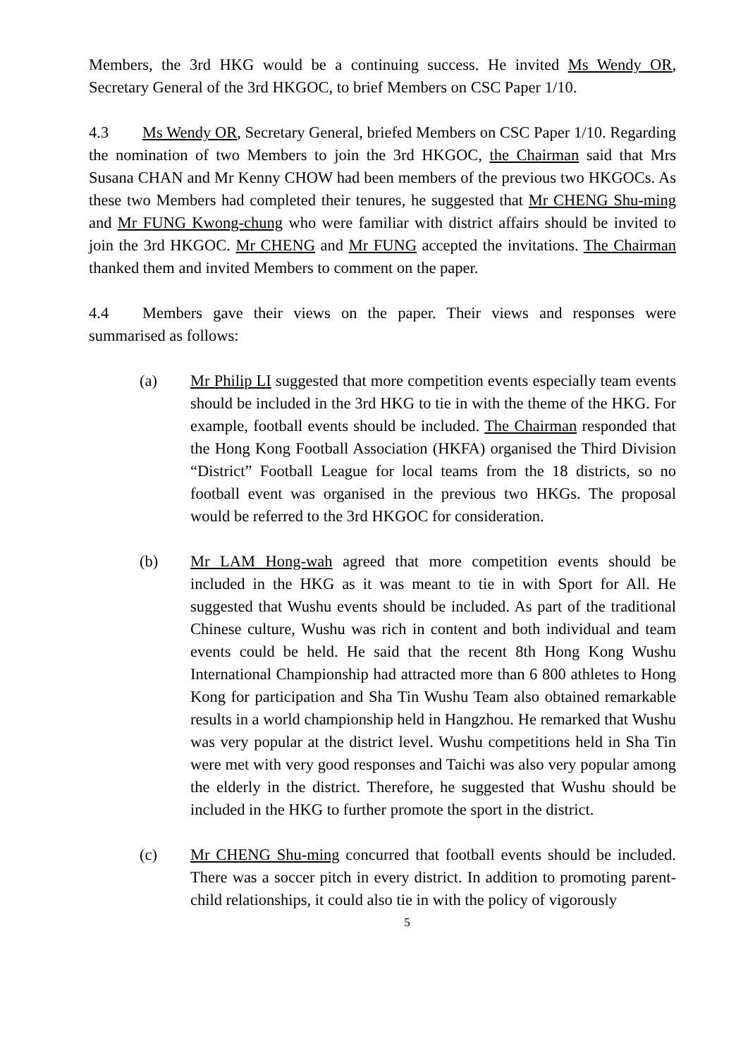Members, the 3rd HKG would be a continuing success. He invited Ms Wendy OR, Secretary General of the 3rd HKGOC, to brief Members on CSC Paper 1/10.
4.3 Ms Wendy OR, Secretary General, briefed Members on CSC Paper 1/10. Regarding the nomination of two Members to join the 3rd HKGOC, the Chairman said that Mrs Susana CHAN and Mr Kenny CHOW had been members of the previous two HKGOCs. As these two Members had completed their tenures, he suggested that Mr CHENG Shu-ming and Mr FUNG Kwong-chung who were familiar with district affairs should be invited to join the 3rd HKGOC. Mr CHENG and Mr FUNG accepted the invitations. The Chairman thanked them and invited Members to comment on the paper.
4.4 Members gave their views on the paper. Their views and responses were summarised as follows:
(a) Mr Philip LI suggested that more competition events especially team events should be included in the 3rd HKG to tie in with the theme of the HKG. For example, football events should be included. The Chairman responded that the Hong Kong Football Association (HKFA) organised the Third Division “District” Football League for local teams from the 18 districts, so no football event was organised in the previous two HKGs. The proposal would be referred to the 3rd HKGOC for consideration.
(b) Mr LAM Hong-wah agreed that more competition events should be included in the HKG as it was meant to tie in with Sport for All. He suggested that Wushu events should be included. As part of the traditional Chinese culture, Wushu was rich in content and both individual and team events could be held. He said that the recent 8th Hong Kong Wushu International Championship had attracted more than 6 800 athletes to Hong Kong for participation and Sha Tin Wushu Team also obtained remarkable results in a world championship held in Hangzhou. He remarked that Wushu was very popular at the district level. Wushu competitions held in Sha Tin were met with very good responses and Taichi was also very popular among the elderly in the district. Therefore, he suggested that Wushu should be included in the HKG to further promote the sport in the district.
(c) Mr CHENG Shu-ming concurred that football events should be included. There was a soccer pitch in every district. In addition to promoting parent-child relationships, it could also tie in with the policy of vigorously
5